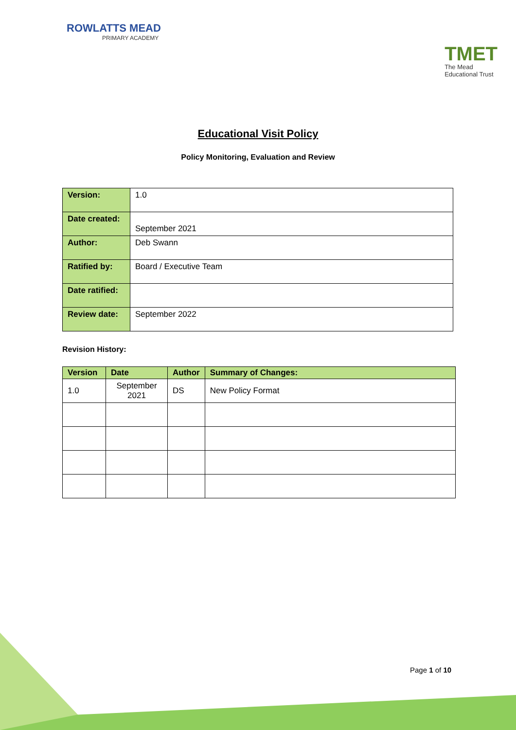ROWLATTS MEAD
PRIMARY ACADEMY
TMET
The Mead
Educational Trust
Educational Visit Policy
Policy Monitoring, Evaluation and Review
| Version: | 1.0 |
| Date created: | September 2021 |
| Author: | Deb Swann |
| Ratified by: | Board / Executive Team |
| Date ratified: | |
| Review date: | September 2022 |
Revision History:
| Version | Date | Author | Summary of Changes: |
| --- | --- | --- | --- |
| 1.0 | September 2021 | DS | New Policy Format |
Page 1 of 10